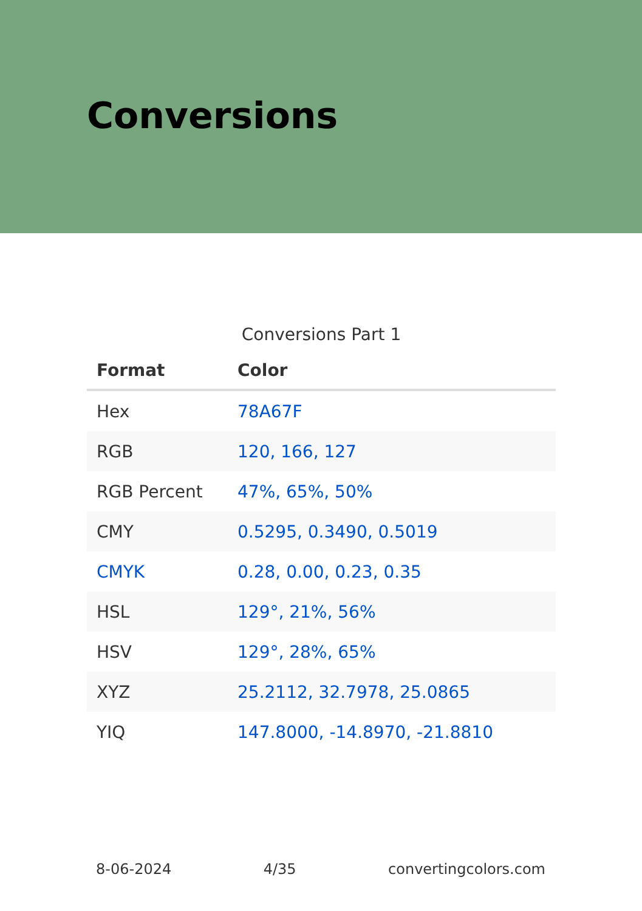Conversions
Conversions Part 1
| Format | Color |
| --- | --- |
| Hex | 78A67F |
| RGB | 120, 166, 127 |
| RGB Percent | 47%, 65%, 50% |
| CMY | 0.5295, 0.3490, 0.5019 |
| CMYK | 0.28, 0.00, 0.23, 0.35 |
| HSL | 129°, 21%, 56% |
| HSV | 129°, 28%, 65% |
| XYZ | 25.2112, 32.7978, 25.0865 |
| YIQ | 147.8000, -14.8970, -21.8810 |
8-06-2024 4/35 convertingcolors.com